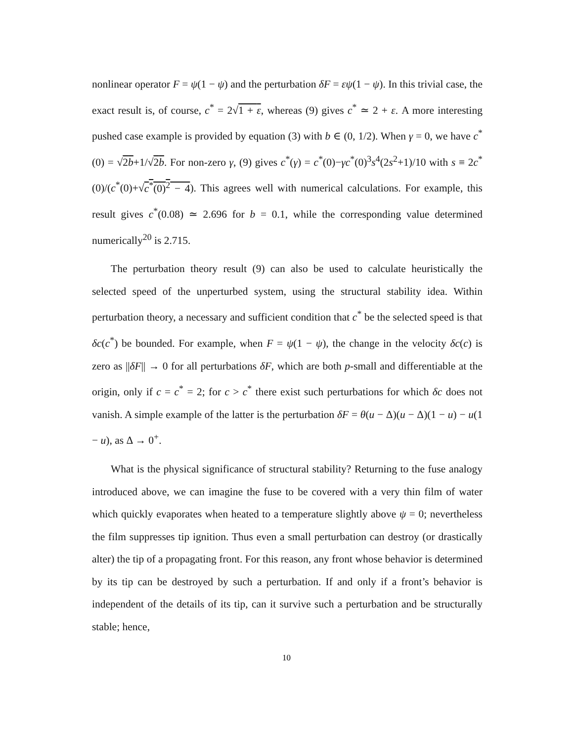nonlinear operator F = ψ(1 − ψ) and the perturbation δF = εψ(1 − ψ). In this trivial case, the exact result is, of course, c<sup>*</sup> = 2√1 + ε, whereas (9) gives c<sup>*</sup> ≃ 2 + ε. A more interesting pushed case example is provided by equation (3) with b ∈ (0, 1/2). When γ = 0, we have c<sup>*</sup>(0) = √2b+1/√2b. For non-zero γ, (9) gives c<sup>*</sup>(γ) = c<sup>*</sup>(0)−γc<sup>*</sup>(0)<sup>3</sup>s<sup>4</sup>(2s<sup>2</sup>+1)/10 with s ≡ 2c<sup>*</sup>(0)/(c<sup>*</sup>(0)+√c<sup>*</sup>(0)<sup>2</sup> − 4). This agrees well with numerical calculations. For example, this result gives c<sup>*</sup>(0.08) ≃ 2.696 for b = 0.1, while the corresponding value determined numerically<sup>20</sup> is 2.715.
The perturbation theory result (9) can also be used to calculate heuristically the selected speed of the unperturbed system, using the structural stability idea. Within perturbation theory, a necessary and sufficient condition that c<sup>*</sup> be the selected speed is that δc(c<sup>*</sup>) be bounded. For example, when F = ψ(1 − ψ), the change in the velocity δc(c) is zero as ||δF|| → 0 for all perturbations δF, which are both p-small and differentiable at the origin, only if c = c<sup>*</sup> = 2; for c > c<sup>*</sup> there exist such perturbations for which δc does not vanish. A simple example of the latter is the perturbation δF = θ(u − Δ)(u − Δ)(1 − u) − u(1 − u), as Δ → 0<sup>+</sup>.
What is the physical significance of structural stability? Returning to the fuse analogy introduced above, we can imagine the fuse to be covered with a very thin film of water which quickly evaporates when heated to a temperature slightly above ψ = 0; nevertheless the film suppresses tip ignition. Thus even a small perturbation can destroy (or drastically alter) the tip of a propagating front. For this reason, any front whose behavior is determined by its tip can be destroyed by such a perturbation. If and only if a front’s behavior is independent of the details of its tip, can it survive such a perturbation and be structurally stable; hence,
10